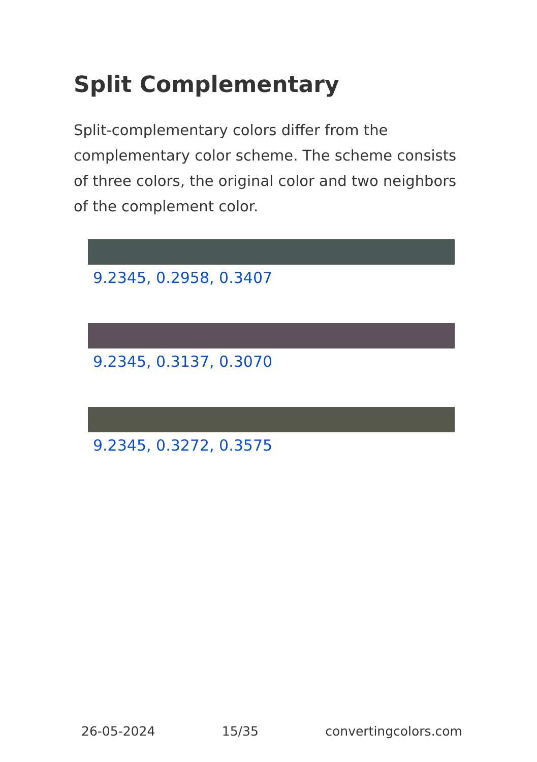Split Complementary
Split-complementary colors differ from the complementary color scheme. The scheme consists of three colors, the original color and two neighbors of the complement color.
9.2345, 0.2958, 0.3407
9.2345, 0.3137, 0.3070
9.2345, 0.3272, 0.3575
26-05-2024 15/35 convertingcolors.com